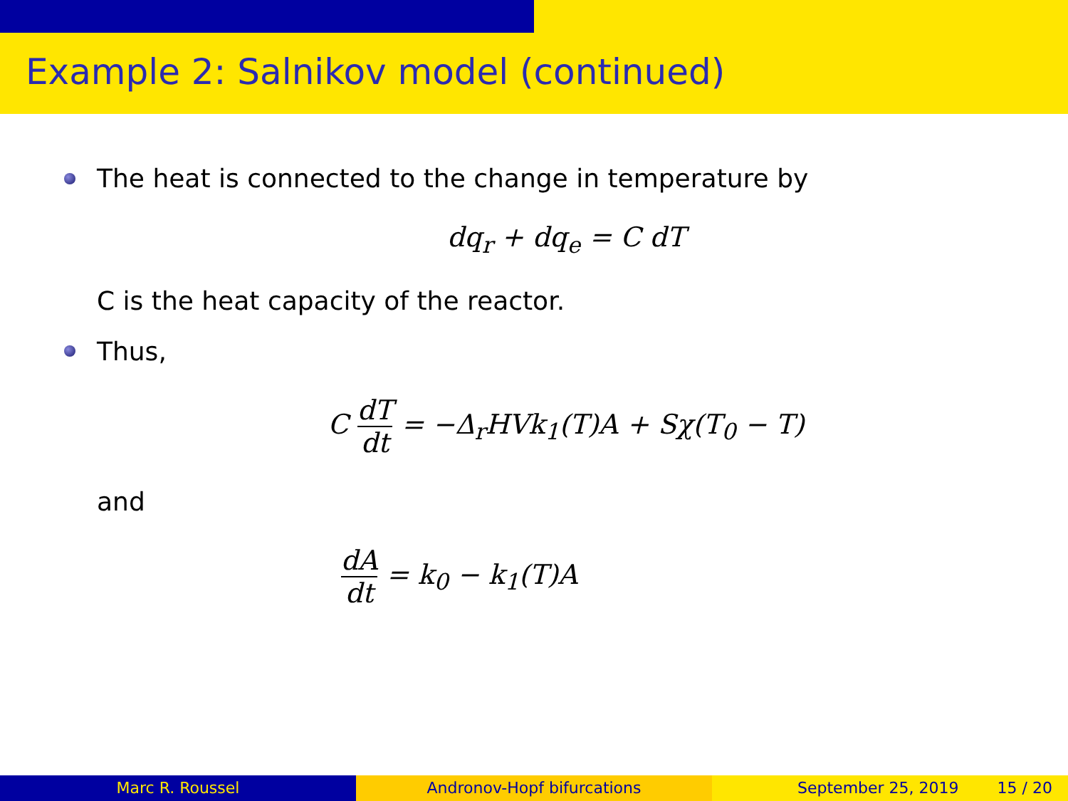Example 2: Salnikov model (continued)
The heat is connected to the change in temperature by
dq<sub>r</sub> + dq<sub>e</sub> = C dT
C is the heat capacity of the reactor.
Thus,
C dT dt = −Δ<sub>r</sub>HVk<sub>1</sub>(T)A + Sχ(T<sub>0</sub> − T)
and
dA dt = k<sub>0</sub> − k<sub>1</sub>(T)A
Marc R. Roussel Andronov-Hopf bifurcations September 25, 2019 15 / 20